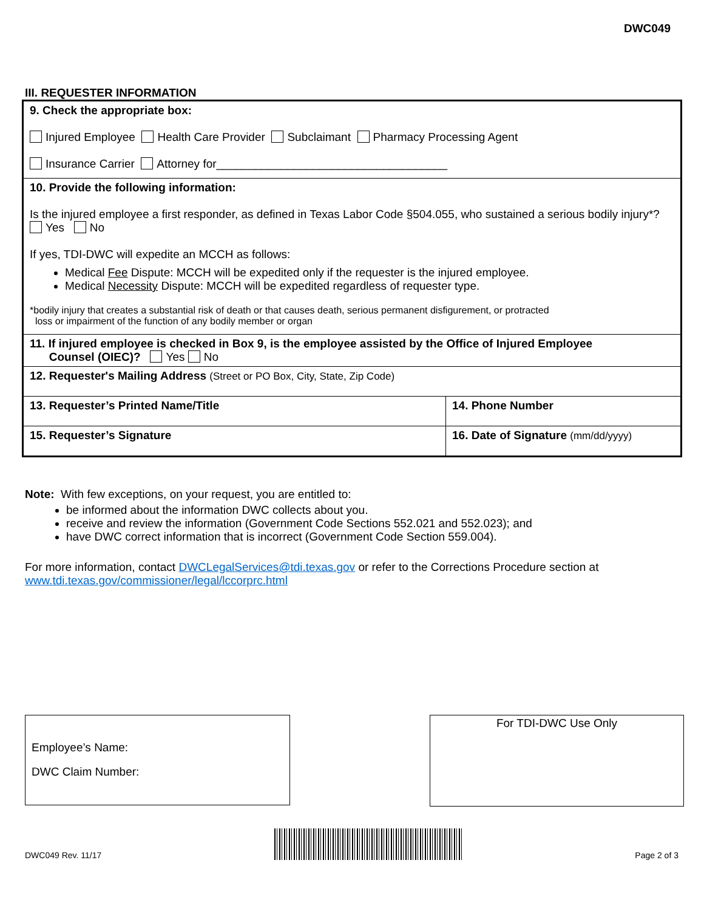DWC049
III. REQUESTER INFORMATION
| 9. Check the appropriate box: Injured Employee Health Care Provider Subclaimant Pharmacy Processing Agent Insurance Carrier Attorney for____________________________________ | |
| 10. Provide the following information: Is the injured employee a first responder, as defined in Texas Labor Code §504.055, who sustained a serious bodily injury*? Yes No If yes, TDI-DWC will expedite an MCCH as follows: Medical Fee Dispute: MCCH will be expedited only if the requester is the injured employee. Medical Necessity Dispute: MCCH will be expedited regardless of requester type. *bodily injury that creates a substantial risk of death or that causes death, serious permanent disfigurement, or protracted loss or impairment of the function of any bodily member or organ | |
| 11. If injured employee is checked in Box 9, is the employee assisted by the Office of Injured Employee Counsel (OIEC)? Yes No | |
| 12. Requester's Mailing Address (Street or PO Box, City, State, Zip Code) | |
| 13. Requester’s Printed Name/Title | 14. Phone Number |
| 15. Requester’s Signature | 16. Date of Signature (mm/dd/yyyy) |
Note: With few exceptions, on your request, you are entitled to:
be informed about the information DWC collects about you.
receive and review the information (Government Code Sections 552.021 and 552.023); and
have DWC correct information that is incorrect (Government Code Section 559.004).
For more information, contact DWCLegalServices@tdi.texas.gov or refer to the Corrections Procedure section at www.tdi.texas.gov/commissioner/legal/lccorprc.html
Employee’s Name:
DWC Claim Number:
For TDI-DWC Use Only
DWC049 Rev. 11/17
Page 2 of 3